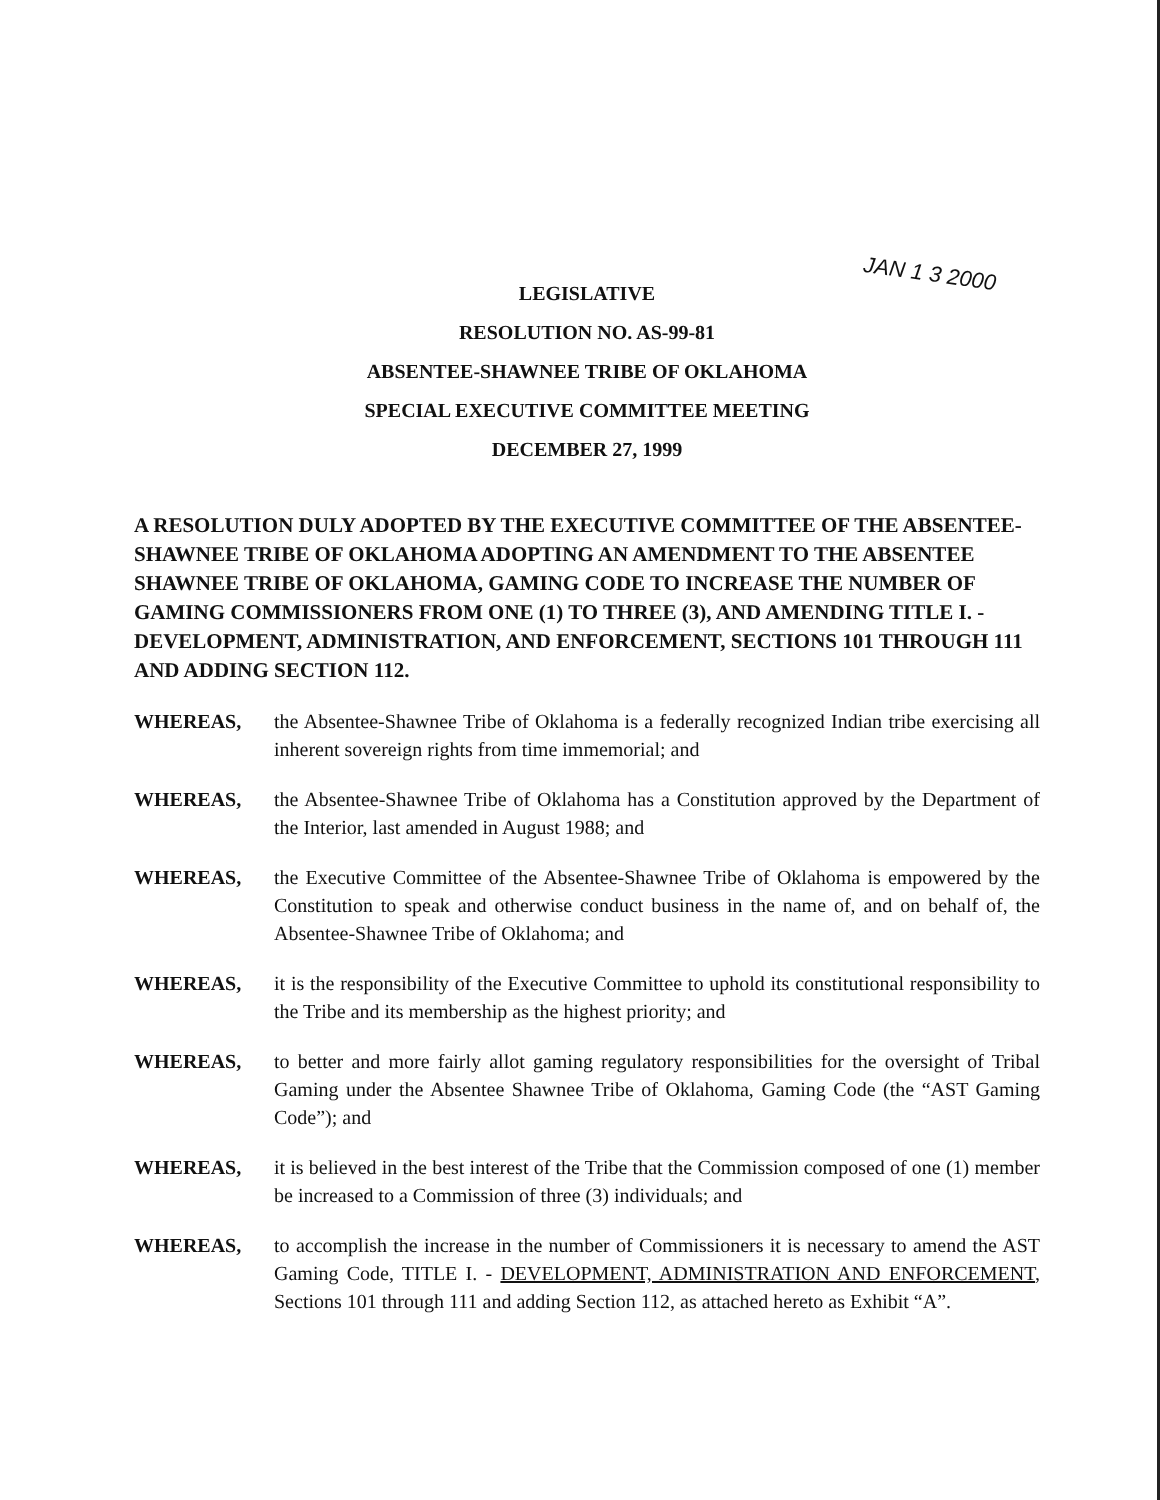JAN 1 3 2000
LEGISLATIVE
RESOLUTION NO. AS-99-81
ABSENTEE-SHAWNEE TRIBE OF OKLAHOMA
SPECIAL EXECUTIVE COMMITTEE MEETING
DECEMBER 27, 1999
A RESOLUTION DULY ADOPTED BY THE EXECUTIVE COMMITTEE OF THE ABSENTEE-SHAWNEE TRIBE OF OKLAHOMA ADOPTING AN AMENDMENT TO THE ABSENTEE SHAWNEE TRIBE OF OKLAHOMA, GAMING CODE TO INCREASE THE NUMBER OF GAMING COMMISSIONERS FROM ONE (1) TO THREE (3), AND AMENDING TITLE I. - DEVELOPMENT, ADMINISTRATION, AND ENFORCEMENT, SECTIONS 101 THROUGH 111 AND ADDING SECTION 112.
WHEREAS, the Absentee-Shawnee Tribe of Oklahoma is a federally recognized Indian tribe exercising all inherent sovereign rights from time immemorial; and
WHEREAS, the Absentee-Shawnee Tribe of Oklahoma has a Constitution approved by the Department of the Interior, last amended in August 1988; and
WHEREAS, the Executive Committee of the Absentee-Shawnee Tribe of Oklahoma is empowered by the Constitution to speak and otherwise conduct business in the name of, and on behalf of, the Absentee-Shawnee Tribe of Oklahoma; and
WHEREAS, it is the responsibility of the Executive Committee to uphold its constitutional responsibility to the Tribe and its membership as the highest priority; and
WHEREAS, to better and more fairly allot gaming regulatory responsibilities for the oversight of Tribal Gaming under the Absentee Shawnee Tribe of Oklahoma, Gaming Code (the “AST Gaming Code”); and
WHEREAS, it is believed in the best interest of the Tribe that the Commission composed of one (1) member be increased to a Commission of three (3) individuals; and
WHEREAS, to accomplish the increase in the number of Commissioners it is necessary to amend the AST Gaming Code, TITLE I. - DEVELOPMENT, ADMINISTRATION AND ENFORCEMENT, Sections 101 through 111 and adding Section 112, as attached hereto as Exhibit “A”.